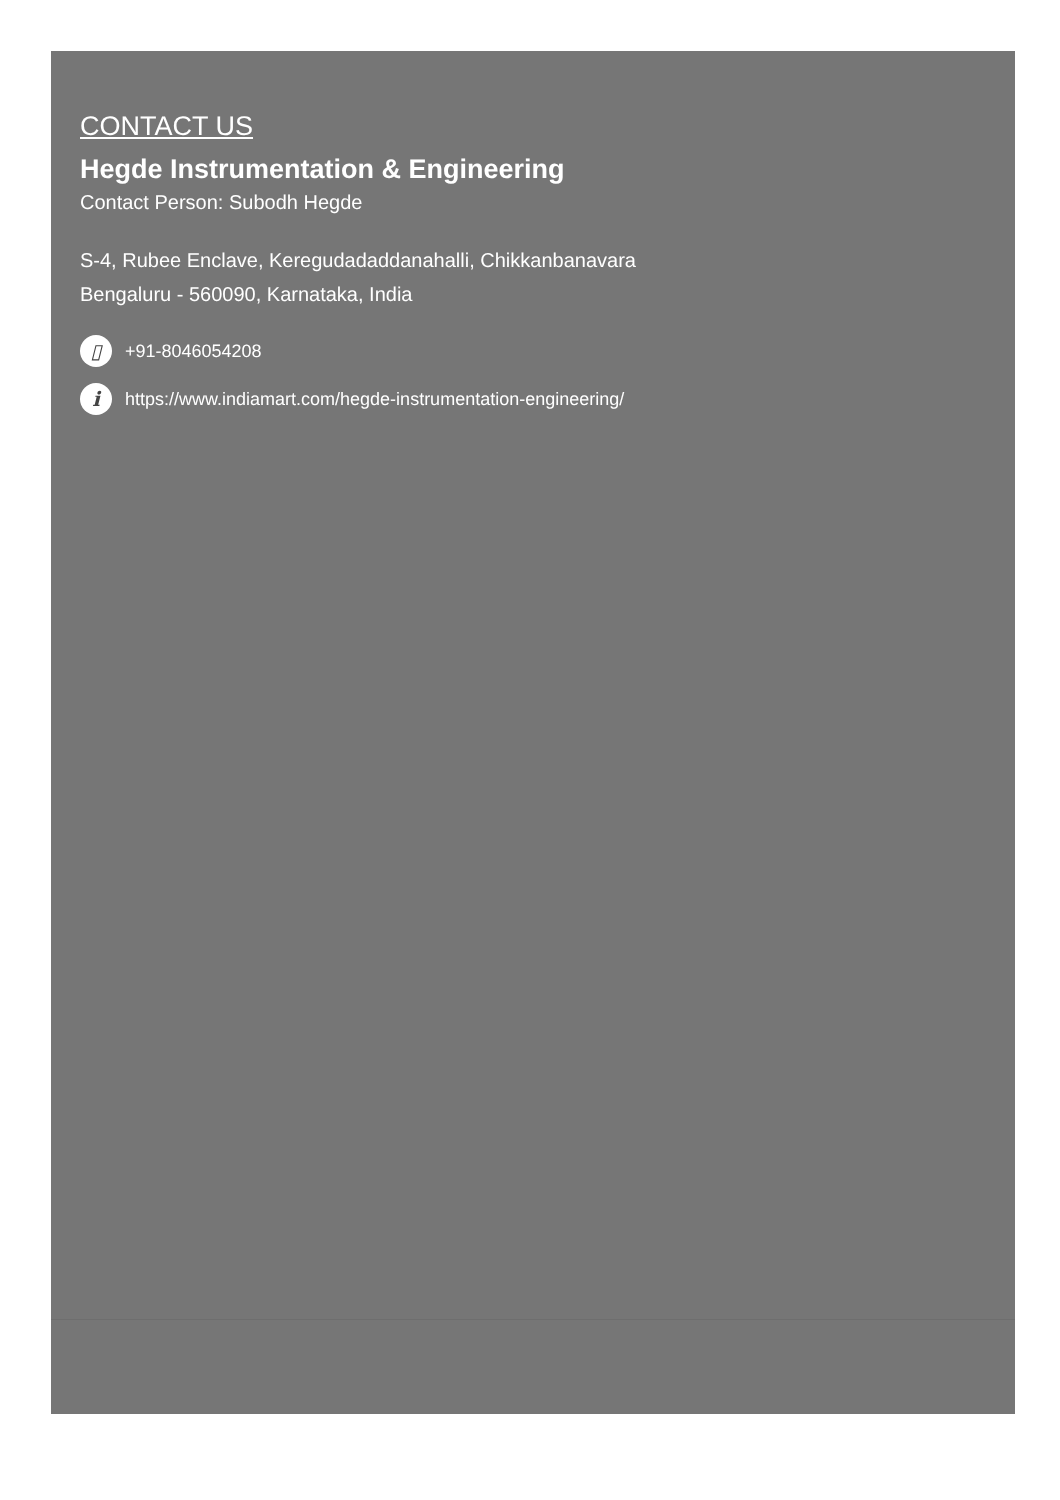CONTACT US
Hegde Instrumentation & Engineering
Contact Person: Subodh Hegde
S-4, Rubee Enclave, Keregudadaddanahalli, Chikkanbanavara
Bengaluru - 560090, Karnataka, India
▯ +91-8046054208
i https://www.indiamart.com/hegde-instrumentation-engineering/